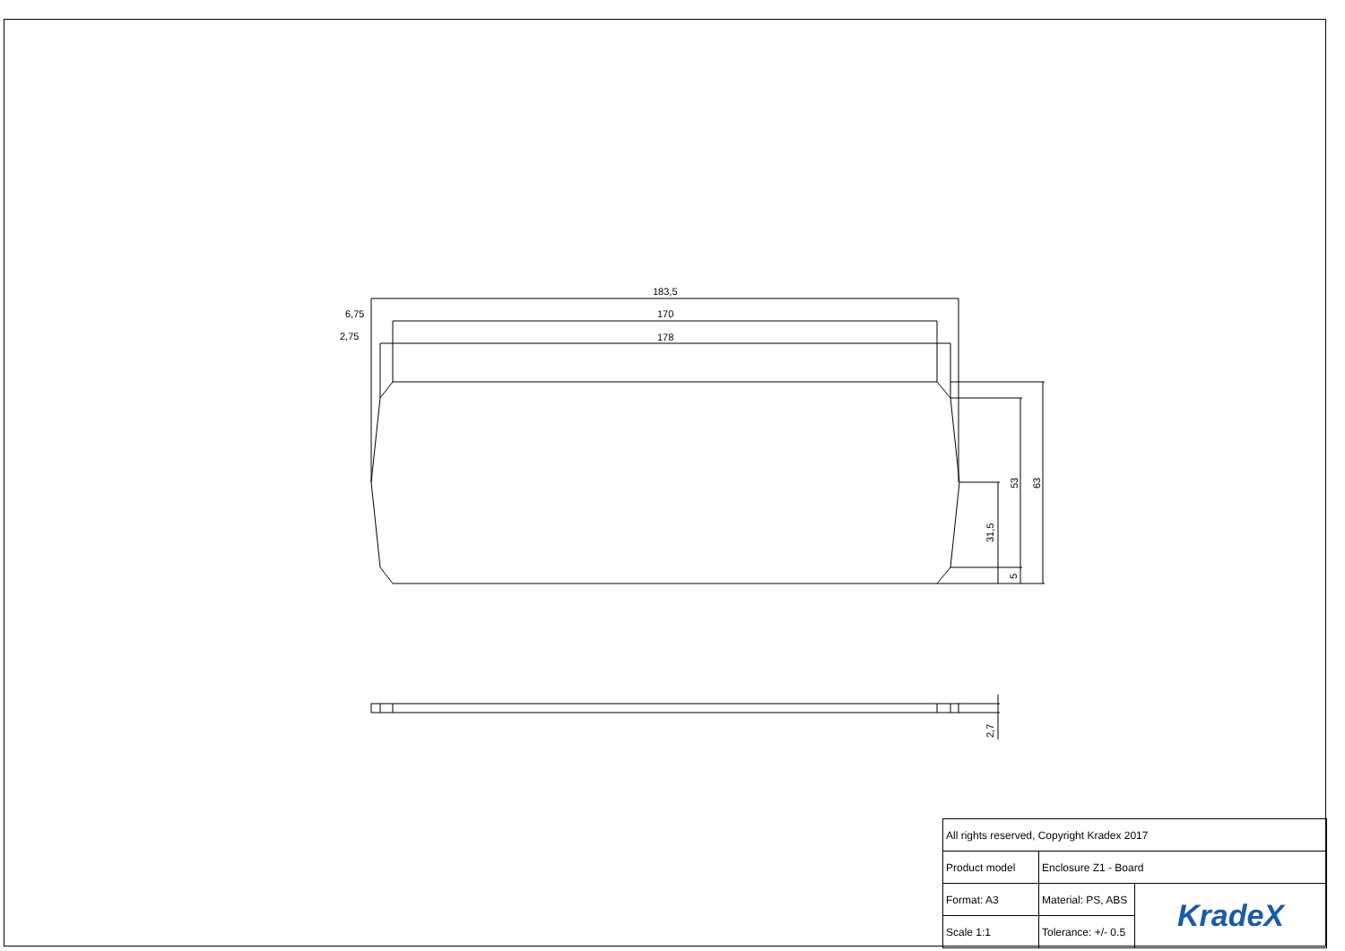183,5
170
178
6,75
2,75
53
63
31,5
5
2,7
| All rights reserved, Copyright Kradex 2017 | | |
| Product model | Enclosure Z1 - Board | |
| Format: A3 | Material: PS, ABS | KradeX |
| Scale 1:1 | Tolerance: +/- 0.5 | |